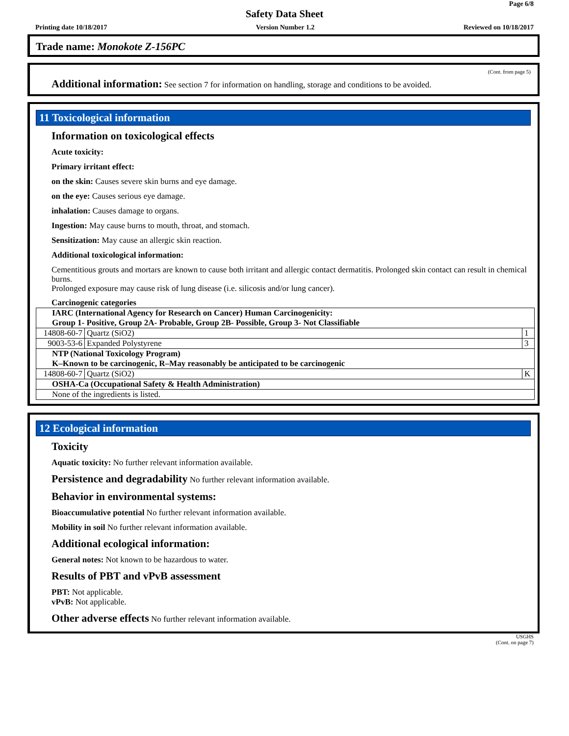Page 6/8
Safety Data Sheet
Printing date 10/18/2017 Version Number 1.2 Reviewed on 10/18/2017
Trade name: Monokote Z-156PC
(Cont. from page 5)
Additional information: See section 7 for information on handling, storage and conditions to be avoided.
11 Toxicological information
Information on toxicological effects
Acute toxicity:
Primary irritant effect:
on the skin: Causes severe skin burns and eye damage.
on the eye: Causes serious eye damage.
inhalation: Causes damage to organs.
Ingestion: May cause burns to mouth, throat, and stomach.
Sensitization: May cause an allergic skin reaction.
Additional toxicological information:
Cementitious grouts and mortars are known to cause both irritant and allergic contact dermatitis. Prolonged skin contact can result in chemical burns.
Prolonged exposure may cause risk of lung disease (i.e. silicosis and/or lung cancer).
Carcinogenic categories
| IARC (International Agency for Research on Cancer) Human Carcinogenicity: Group 1- Positive, Group 2A- Probable, Group 2B- Possible, Group 3- Not Classifiable | | |
| 14808-60-7 | Quartz (SiO2) | 1 |
| 9003-53-6 | Expanded Polystyrene | 3 |
| NTP (National Toxicology Program) K–Known to be carcinogenic, R–May reasonably be anticipated to be carcinogenic | | |
| 14808-60-7 | Quartz (SiO2) | K |
| OSHA-Ca (Occupational Safety & Health Administration) | | |
| None of the ingredients is listed. | | |
12 Ecological information
Toxicity
Aquatic toxicity: No further relevant information available.
Persistence and degradability No further relevant information available.
Behavior in environmental systems:
Bioaccumulative potential No further relevant information available.
Mobility in soil No further relevant information available.
Additional ecological information:
General notes: Not known to be hazardous to water.
Results of PBT and vPvB assessment
PBT: Not applicable.
vPvB: Not applicable.
Other adverse effects No further relevant information available.
USGHS
(Cont. on page 7)